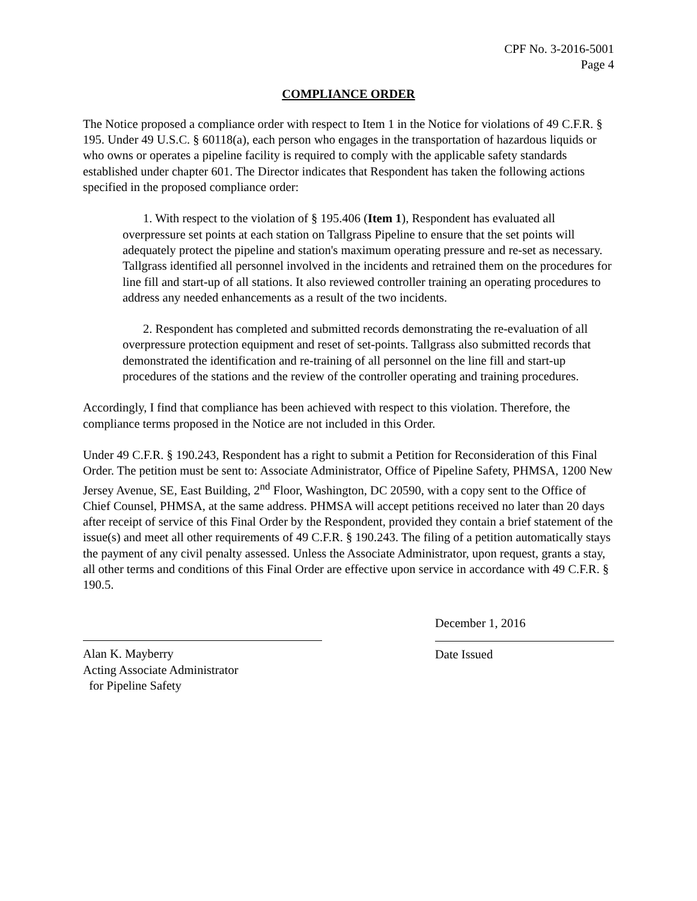CPF No. 3-2016-5001
Page 4
COMPLIANCE ORDER
The Notice proposed a compliance order with respect to Item 1 in the Notice for violations of 49 C.F.R. § 195. Under 49 U.S.C. § 60118(a), each person who engages in the transportation of hazardous liquids or who owns or operates a pipeline facility is required to comply with the applicable safety standards established under chapter 601. The Director indicates that Respondent has taken the following actions specified in the proposed compliance order:
1. With respect to the violation of § 195.406 (Item 1), Respondent has evaluated all overpressure set points at each station on Tallgrass Pipeline to ensure that the set points will adequately protect the pipeline and station's maximum operating pressure and re-set as necessary. Tallgrass identified all personnel involved in the incidents and retrained them on the procedures for line fill and start-up of all stations. It also reviewed controller training an operating procedures to address any needed enhancements as a result of the two incidents.
2. Respondent has completed and submitted records demonstrating the re-evaluation of all overpressure protection equipment and reset of set-points. Tallgrass also submitted records that demonstrated the identification and re-training of all personnel on the line fill and start-up procedures of the stations and the review of the controller operating and training procedures.
Accordingly, I find that compliance has been achieved with respect to this violation. Therefore, the compliance terms proposed in the Notice are not included in this Order.
Under 49 C.F.R. § 190.243, Respondent has a right to submit a Petition for Reconsideration of this Final Order. The petition must be sent to: Associate Administrator, Office of Pipeline Safety, PHMSA, 1200 New Jersey Avenue, SE, East Building, 2<sup>nd</sup> Floor, Washington, DC 20590, with a copy sent to the Office of Chief Counsel, PHMSA, at the same address. PHMSA will accept petitions received no later than 20 days after receipt of service of this Final Order by the Respondent, provided they contain a brief statement of the issue(s) and meet all other requirements of 49 C.F.R. § 190.243. The filing of a petition automatically stays the payment of any civil penalty assessed. Unless the Associate Administrator, upon request, grants a stay, all other terms and conditions of this Final Order are effective upon service in accordance with 49 C.F.R. § 190.5.
Alan K. Mayberry
Acting Associate Administrator
for Pipeline Safety
December 1, 2016
Date Issued